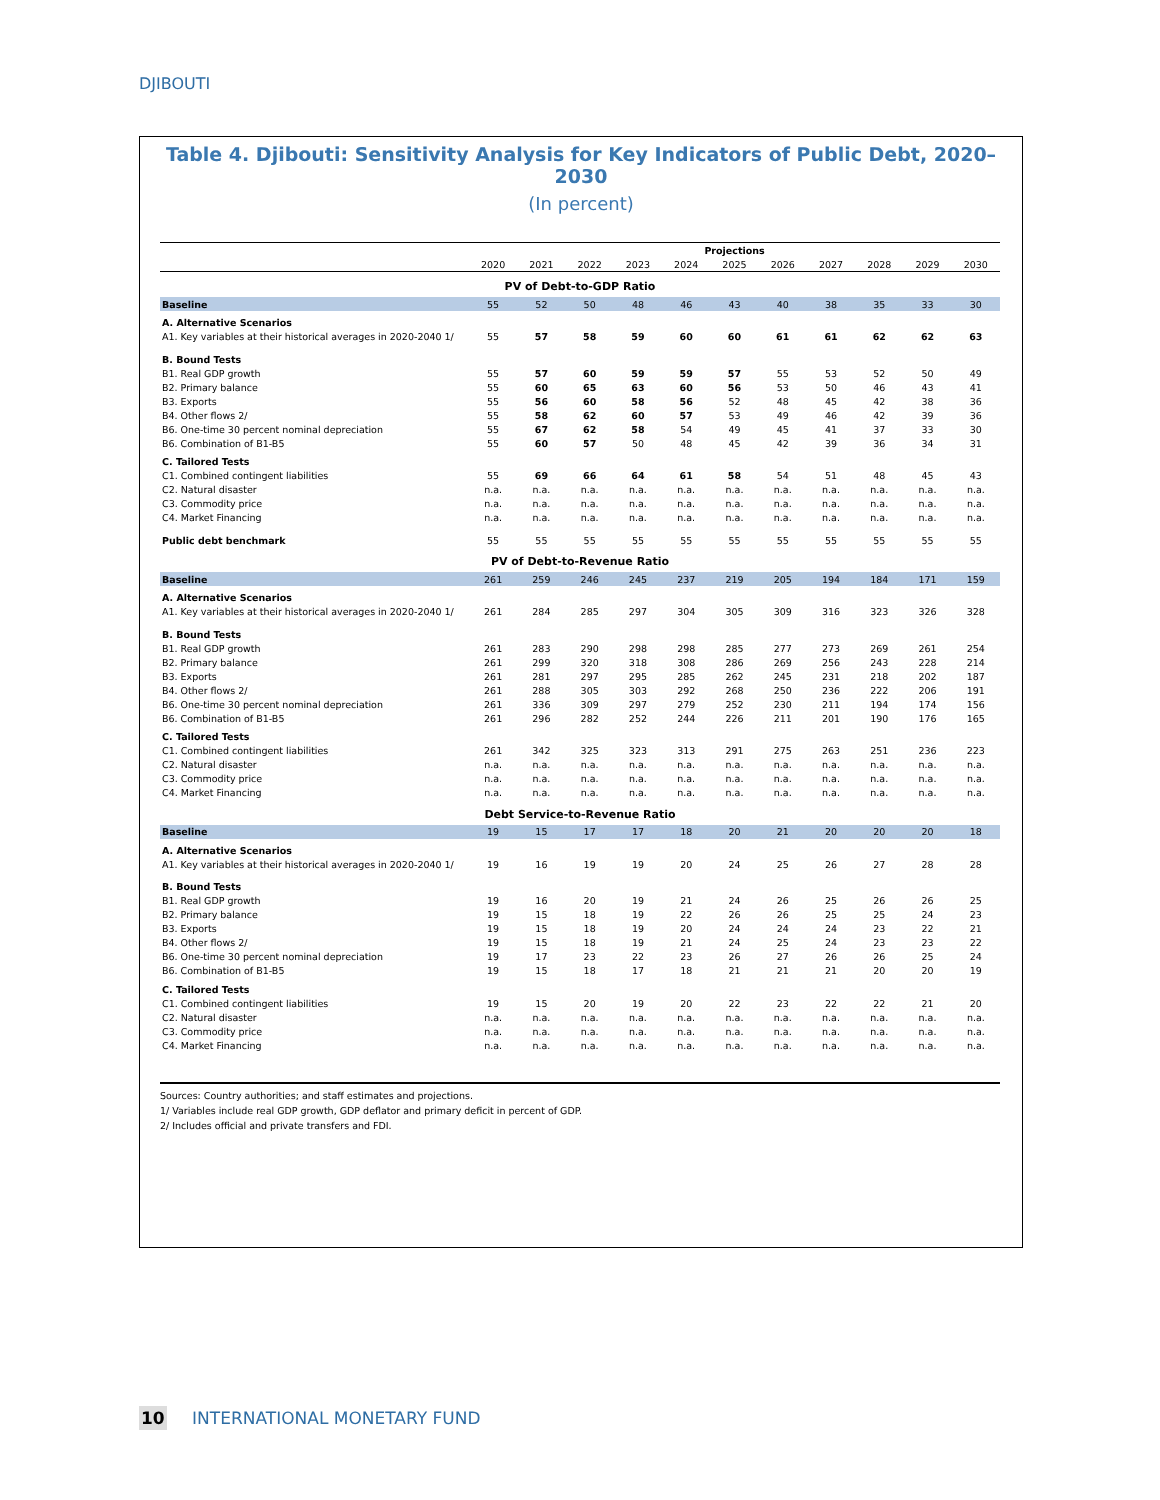DJIBOUTI
Table 4. Djibouti: Sensitivity Analysis for Key Indicators of Public Debt, 2020–2030
(In percent)
| | Projections | | | | | | | | | | |
| --- | --- | --- | --- | --- | --- | --- | --- | --- | --- | --- | --- |
| | 2020 | 2021 | 2022 | 2023 | 2024 | 2025 | 2026 | 2027 | 2028 | 2029 | 2030 |
| PV of Debt-to-GDP Ratio | | | | | | | | | | | |
| Baseline | 55 | 52 | 50 | 48 | 46 | 43 | 40 | 38 | 35 | 33 | 30 |
| A. Alternative Scenarios | | | | | | | | | | | |
| A1. Key variables at their historical averages in 2020-2040 1/ | 55 | 57 | 58 | 59 | 60 | 60 | 61 | 61 | 62 | 62 | 63 |
| B. Bound Tests | | | | | | | | | | | |
| B1. Real GDP growth | 55 | 57 | 60 | 59 | 59 | 57 | 55 | 53 | 52 | 50 | 49 |
| B2. Primary balance | 55 | 60 | 65 | 63 | 60 | 56 | 53 | 50 | 46 | 43 | 41 |
| B3. Exports | 55 | 56 | 60 | 58 | 56 | 52 | 48 | 45 | 42 | 38 | 36 |
| B4. Other flows 2/ | 55 | 58 | 62 | 60 | 57 | 53 | 49 | 46 | 42 | 39 | 36 |
| B6. One-time 30 percent nominal depreciation | 55 | 67 | 62 | 58 | 54 | 49 | 45 | 41 | 37 | 33 | 30 |
| B6. Combination of B1-B5 | 55 | 60 | 57 | 50 | 48 | 45 | 42 | 39 | 36 | 34 | 31 |
| C. Tailored Tests | | | | | | | | | | | |
| C1. Combined contingent liabilities | 55 | 69 | 66 | 64 | 61 | 58 | 54 | 51 | 48 | 45 | 43 |
| C2. Natural disaster | n.a. | n.a. | n.a. | n.a. | n.a. | n.a. | n.a. | n.a. | n.a. | n.a. | n.a. |
| C3. Commodity price | n.a. | n.a. | n.a. | n.a. | n.a. | n.a. | n.a. | n.a. | n.a. | n.a. | n.a. |
| C4. Market Financing | n.a. | n.a. | n.a. | n.a. | n.a. | n.a. | n.a. | n.a. | n.a. | n.a. | n.a. |
| Public debt benchmark | 55 | 55 | 55 | 55 | 55 | 55 | 55 | 55 | 55 | 55 | 55 |
| PV of Debt-to-Revenue Ratio | | | | | | | | | | | |
| Baseline | 261 | 259 | 246 | 245 | 237 | 219 | 205 | 194 | 184 | 171 | 159 |
| A. Alternative Scenarios | | | | | | | | | | | |
| A1. Key variables at their historical averages in 2020-2040 1/ | 261 | 284 | 285 | 297 | 304 | 305 | 309 | 316 | 323 | 326 | 328 |
| B. Bound Tests | | | | | | | | | | | |
| B1. Real GDP growth | 261 | 283 | 290 | 298 | 298 | 285 | 277 | 273 | 269 | 261 | 254 |
| B2. Primary balance | 261 | 299 | 320 | 318 | 308 | 286 | 269 | 256 | 243 | 228 | 214 |
| B3. Exports | 261 | 281 | 297 | 295 | 285 | 262 | 245 | 231 | 218 | 202 | 187 |
| B4. Other flows 2/ | 261 | 288 | 305 | 303 | 292 | 268 | 250 | 236 | 222 | 206 | 191 |
| B6. One-time 30 percent nominal depreciation | 261 | 336 | 309 | 297 | 279 | 252 | 230 | 211 | 194 | 174 | 156 |
| B6. Combination of B1-B5 | 261 | 296 | 282 | 252 | 244 | 226 | 211 | 201 | 190 | 176 | 165 |
| C. Tailored Tests | | | | | | | | | | | |
| C1. Combined contingent liabilities | 261 | 342 | 325 | 323 | 313 | 291 | 275 | 263 | 251 | 236 | 223 |
| C2. Natural disaster | n.a. | n.a. | n.a. | n.a. | n.a. | n.a. | n.a. | n.a. | n.a. | n.a. | n.a. |
| C3. Commodity price | n.a. | n.a. | n.a. | n.a. | n.a. | n.a. | n.a. | n.a. | n.a. | n.a. | n.a. |
| C4. Market Financing | n.a. | n.a. | n.a. | n.a. | n.a. | n.a. | n.a. | n.a. | n.a. | n.a. | n.a. |
| Debt Service-to-Revenue Ratio | | | | | | | | | | | |
| Baseline | 19 | 15 | 17 | 17 | 18 | 20 | 21 | 20 | 20 | 20 | 18 |
| A. Alternative Scenarios | | | | | | | | | | | |
| A1. Key variables at their historical averages in 2020-2040 1/ | 19 | 16 | 19 | 19 | 20 | 24 | 25 | 26 | 27 | 28 | 28 |
| B. Bound Tests | | | | | | | | | | | |
| B1. Real GDP growth | 19 | 16 | 20 | 19 | 21 | 24 | 26 | 25 | 26 | 26 | 25 |
| B2. Primary balance | 19 | 15 | 18 | 19 | 22 | 26 | 26 | 25 | 25 | 24 | 23 |
| B3. Exports | 19 | 15 | 18 | 19 | 20 | 24 | 24 | 24 | 23 | 22 | 21 |
| B4. Other flows 2/ | 19 | 15 | 18 | 19 | 21 | 24 | 25 | 24 | 23 | 23 | 22 |
| B6. One-time 30 percent nominal depreciation | 19 | 17 | 23 | 22 | 23 | 26 | 27 | 26 | 26 | 25 | 24 |
| B6. Combination of B1-B5 | 19 | 15 | 18 | 17 | 18 | 21 | 21 | 21 | 20 | 20 | 19 |
| C. Tailored Tests | | | | | | | | | | | |
| C1. Combined contingent liabilities | 19 | 15 | 20 | 19 | 20 | 22 | 23 | 22 | 22 | 21 | 20 |
| C2. Natural disaster | n.a. | n.a. | n.a. | n.a. | n.a. | n.a. | n.a. | n.a. | n.a. | n.a. | n.a. |
| C3. Commodity price | n.a. | n.a. | n.a. | n.a. | n.a. | n.a. | n.a. | n.a. | n.a. | n.a. | n.a. |
| C4. Market Financing | n.a. | n.a. | n.a. | n.a. | n.a. | n.a. | n.a. | n.a. | n.a. | n.a. | n.a. |
Sources: Country authorities; and staff estimates and projections.
1/ Variables include real GDP growth, GDP deflator and primary deficit in percent of GDP.
2/ Includes official and private transfers and FDI.
10 INTERNATIONAL MONETARY FUND